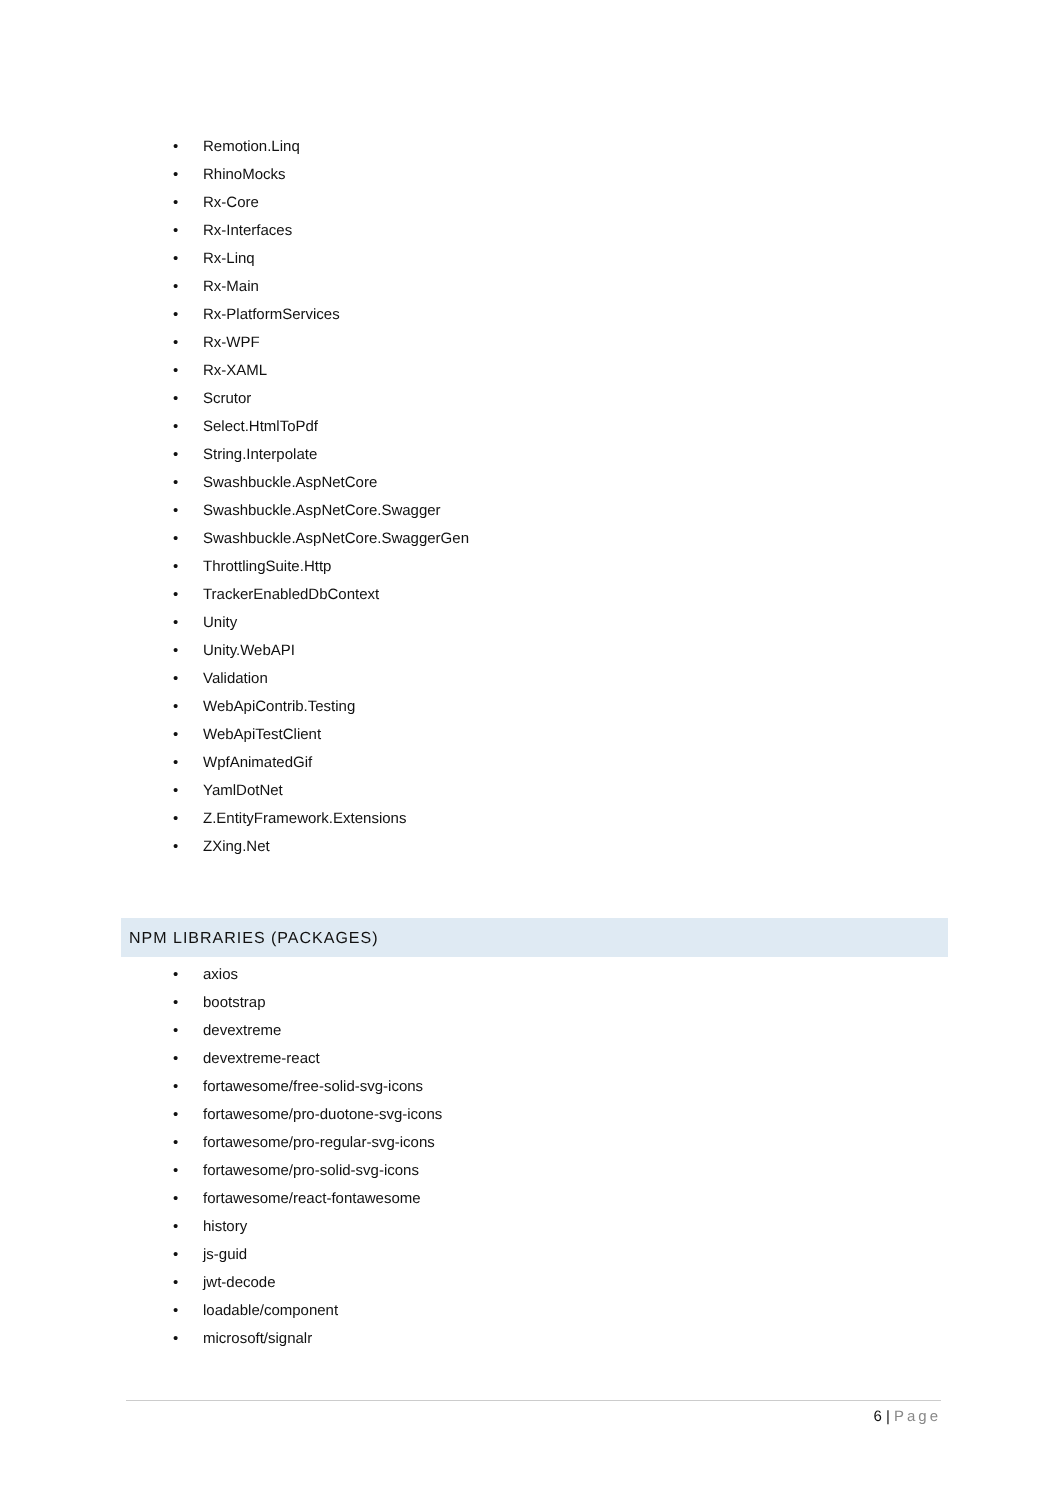• Remotion.Linq
• RhinoMocks
• Rx-Core
• Rx-Interfaces
• Rx-Linq
• Rx-Main
• Rx-PlatformServices
• Rx-WPF
• Rx-XAML
• Scrutor
• Select.HtmlToPdf
• String.Interpolate
• Swashbuckle.AspNetCore
• Swashbuckle.AspNetCore.Swagger
• Swashbuckle.AspNetCore.SwaggerGen
• ThrottlingSuite.Http
• TrackerEnabledDbContext
• Unity
• Unity.WebAPI
• Validation
• WebApiContrib.Testing
• WebApiTestClient
• WpfAnimatedGif
• YamlDotNet
• Z.EntityFramework.Extensions
• ZXing.Net
NPM LIBRARIES (PACKAGES)
• axios
• bootstrap
• devextreme
• devextreme-react
• fortawesome/free-solid-svg-icons
• fortawesome/pro-duotone-svg-icons
• fortawesome/pro-regular-svg-icons
• fortawesome/pro-solid-svg-icons
• fortawesome/react-fontawesome
• history
• js-guid
• jwt-decode
• loadable/component
• microsoft/signalr
6 | Page